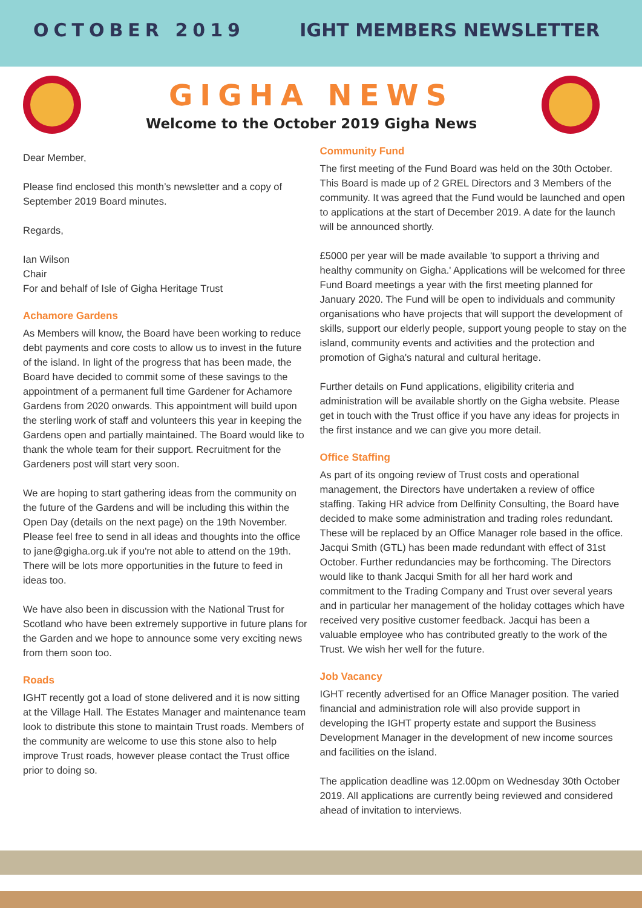OCTOBER 2019 IGHT MEMBERS NEWSLETTER
GIGHA NEWS
Welcome to the October 2019 Gigha News
Dear Member,
Please find enclosed this month’s newsletter and a copy of September 2019 Board minutes.
Regards,
Ian Wilson
Chair
For and behalf of Isle of Gigha Heritage Trust
Achamore Gardens
As Members will know, the Board have been working to reduce debt payments and core costs to allow us to invest in the future of the island. In light of the progress that has been made, the Board have decided to commit some of these savings to the appointment of a permanent full time Gardener for Achamore Gardens from 2020 onwards. This appointment will build upon the sterling work of staff and volunteers this year in keeping the Gardens open and partially maintained. The Board would like to thank the whole team for their support. Recruitment for the Gardeners post will start very soon.
We are hoping to start gathering ideas from the community on the future of the Gardens and will be including this within the Open Day (details on the next page) on the 19th November. Please feel free to send in all ideas and thoughts into the office to jane@gigha.org.uk if you're not able to attend on the 19th. There will be lots more opportunities in the future to feed in ideas too.
We have also been in discussion with the National Trust for Scotland who have been extremely supportive in future plans for the Garden and we hope to announce some very exciting news from them soon too.
Roads
IGHT recently got a load of stone delivered and it is now sitting at the Village Hall. The Estates Manager and maintenance team look to distribute this stone to maintain Trust roads. Members of the community are welcome to use this stone also to help improve Trust roads, however please contact the Trust office prior to doing so.
Community Fund
The first meeting of the Fund Board was held on the 30th October. This Board is made up of 2 GREL Directors and 3 Members of the community. It was agreed that the Fund would be launched and open to applications at the start of December 2019. A date for the launch will be announced shortly.
£5000 per year will be made available 'to support a thriving and healthy community on Gigha.' Applications will be welcomed for three Fund Board meetings a year with the first meeting planned for January 2020. The Fund will be open to individuals and community organisations who have projects that will support the development of skills, support our elderly people, support young people to stay on the island, community events and activities and the protection and promotion of Gigha's natural and cultural heritage.
Further details on Fund applications, eligibility criteria and administration will be available shortly on the Gigha website. Please get in touch with the Trust office if you have any ideas for projects in the first instance and we can give you more detail.
Office Staffing
As part of its ongoing review of Trust costs and operational management, the Directors have undertaken a review of office staffing. Taking HR advice from Delfinity Consulting, the Board have decided to make some administration and trading roles redundant. These will be replaced by an Office Manager role based in the office. Jacqui Smith (GTL) has been made redundant with effect of 31st October. Further redundancies may be forthcoming. The Directors would like to thank Jacqui Smith for all her hard work and commitment to the Trading Company and Trust over several years and in particular her management of the holiday cottages which have received very positive customer feedback. Jacqui has been a valuable employee who has contributed greatly to the work of the Trust. We wish her well for the future.
Job Vacancy
IGHT recently advertised for an Office Manager position. The varied financial and administration role will also provide support in developing the IGHT property estate and support the Business Development Manager in the development of new income sources and facilities on the island.
The application deadline was 12.00pm on Wednesday 30th October 2019. All applications are currently being reviewed and considered ahead of invitation to interviews.